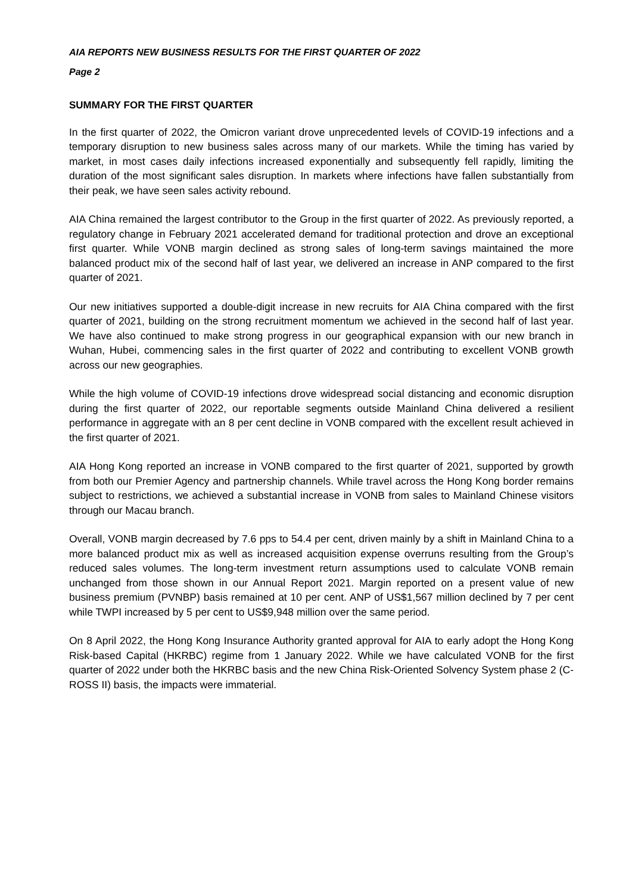AIA REPORTS NEW BUSINESS RESULTS FOR THE FIRST QUARTER OF 2022
Page 2
SUMMARY FOR THE FIRST QUARTER
In the first quarter of 2022, the Omicron variant drove unprecedented levels of COVID-19 infections and a temporary disruption to new business sales across many of our markets. While the timing has varied by market, in most cases daily infections increased exponentially and subsequently fell rapidly, limiting the duration of the most significant sales disruption. In markets where infections have fallen substantially from their peak, we have seen sales activity rebound.
AIA China remained the largest contributor to the Group in the first quarter of 2022. As previously reported, a regulatory change in February 2021 accelerated demand for traditional protection and drove an exceptional first quarter. While VONB margin declined as strong sales of long-term savings maintained the more balanced product mix of the second half of last year, we delivered an increase in ANP compared to the first quarter of 2021.
Our new initiatives supported a double-digit increase in new recruits for AIA China compared with the first quarter of 2021, building on the strong recruitment momentum we achieved in the second half of last year. We have also continued to make strong progress in our geographical expansion with our new branch in Wuhan, Hubei, commencing sales in the first quarter of 2022 and contributing to excellent VONB growth across our new geographies.
While the high volume of COVID-19 infections drove widespread social distancing and economic disruption during the first quarter of 2022, our reportable segments outside Mainland China delivered a resilient performance in aggregate with an 8 per cent decline in VONB compared with the excellent result achieved in the first quarter of 2021.
AIA Hong Kong reported an increase in VONB compared to the first quarter of 2021, supported by growth from both our Premier Agency and partnership channels. While travel across the Hong Kong border remains subject to restrictions, we achieved a substantial increase in VONB from sales to Mainland Chinese visitors through our Macau branch.
Overall, VONB margin decreased by 7.6 pps to 54.4 per cent, driven mainly by a shift in Mainland China to a more balanced product mix as well as increased acquisition expense overruns resulting from the Group’s reduced sales volumes. The long-term investment return assumptions used to calculate VONB remain unchanged from those shown in our Annual Report 2021. Margin reported on a present value of new business premium (PVNBP) basis remained at 10 per cent. ANP of US$1,567 million declined by 7 per cent while TWPI increased by 5 per cent to US$9,948 million over the same period.
On 8 April 2022, the Hong Kong Insurance Authority granted approval for AIA to early adopt the Hong Kong Risk-based Capital (HKRBC) regime from 1 January 2022. While we have calculated VONB for the first quarter of 2022 under both the HKRBC basis and the new China Risk-Oriented Solvency System phase 2 (C-ROSS II) basis, the impacts were immaterial.